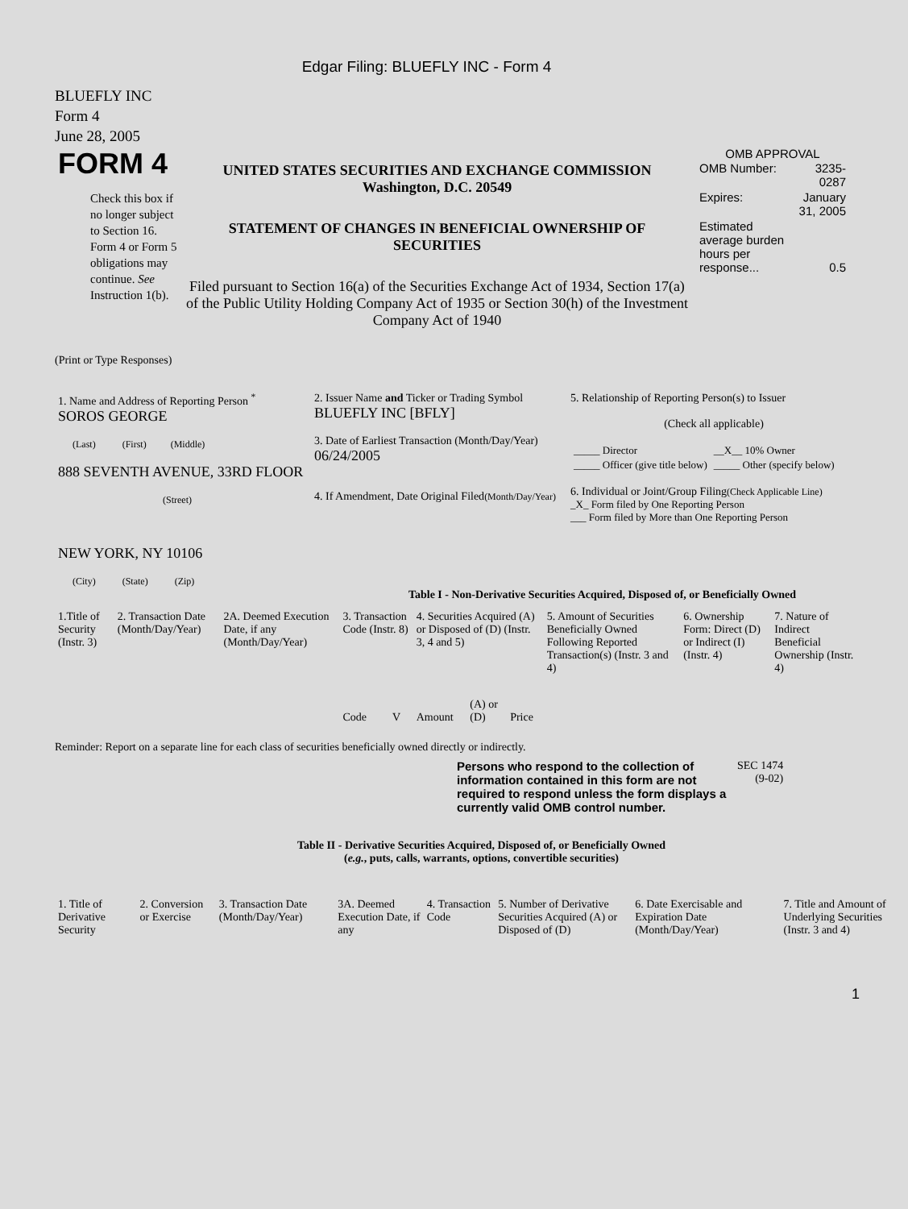Edgar Filing: BLUEFLY INC - Form 4
BLUEFLY INC
Form 4
June 28, 2005
| FORM 4 Check this box if no longer subject to Section 16. Form 4 or Form 5 obligations may continue. See Instruction 1(b). | UNITED STATES SECURITIES AND EXCHANGE COMMISSION Washington, D.C. 20549 STATEMENT OF CHANGES IN BENEFICIAL OWNERSHIP OF SECURITIES Filed pursuant to Section 16(a) of the Securities Exchange Act of 1934, Section 17(a) of the Public Utility Holding Company Act of 1935 or Section 30(h) of the Investment Company Act of 1940 | OMB APPROVAL / OMB Number: / 3235-0287 / / Expires: / January 31, 2005 / / Estimated average burden hours per response... / 0.5 / |
(Print or Type Responses)
| 1. Name and Address of Reporting Person <sup>*</sup> SOROS GEORGE (Last) (First) (Middle) 888 SEVENTH AVENUE, 33RD FLOOR (Street) NEW YORK, NY 10106 (City) (State) (Zip) | 2. Issuer Name and Ticker or Trading Symbol BLUEFLY INC [BFLY] 3. Date of Earliest Transaction (Month/Day/Year) 06/24/2005 4. If Amendment, Date Original Filed (Month/Day/Year) | 5. Relationship of Reporting Person(s) to Issuer (Check all applicable) / _____ Director / __X__ 10% Owner / / _____ Officer (give title below) / _____ Other (specify below) / 6. Individual or Joint/Group Filing (Check Applicable Line) _X_ Form filed by One Reporting Person ___ Form filed by More than One Reporting Person |
Table I - Non-Derivative Securities Acquired, Disposed of, or Beneficially Owned
| 1.Title of Security (Instr. 3) | 2. Transaction Date (Month/Day/Year) | 2A. Deemed Execution Date, if any (Month/Day/Year) | 3. Transaction Code (Instr. 8) | | 4. Securities Acquired (A) or Disposed of (D) (Instr. 3, 4 and 5) | | | 5. Amount of Securities Beneficially Owned Following Reported Transaction(s) (Instr. 3 and 4) | 6. Ownership Form: Direct (D) or Indirect (I) (Instr. 4) | 7. Nature of Indirect Beneficial Ownership (Instr. 4) |
| --- | --- | --- | --- | --- | --- | --- | --- | --- | --- | --- |
| | | | Code | V | Amount | (A) or (D) | Price | | | |
Reminder: Report on a separate line for each class of securities beneficially owned directly or indirectly.
| Persons who respond to the collection of information contained in this form are not required to respond unless the form displays a currently valid OMB control number. | SEC 1474 (9-02) |
Table II - Derivative Securities Acquired, Disposed of, or Beneficially Owned
(e.g., puts, calls, warrants, options, convertible securities)
| 1. Title of Derivative Security | 2. Conversion or Exercise | 3. Transaction Date (Month/Day/Year) | 3A. Deemed Execution Date, if any | 4. Transaction Code | 5. Number of Derivative Securities Acquired (A) or Disposed of (D) | 6. Date Exercisable and Expiration Date (Month/Day/Year) | 7. Title and Amount of Underlying Securities (Instr. 3 and 4) |
| --- | --- | --- | --- | --- | --- | --- | --- |
1